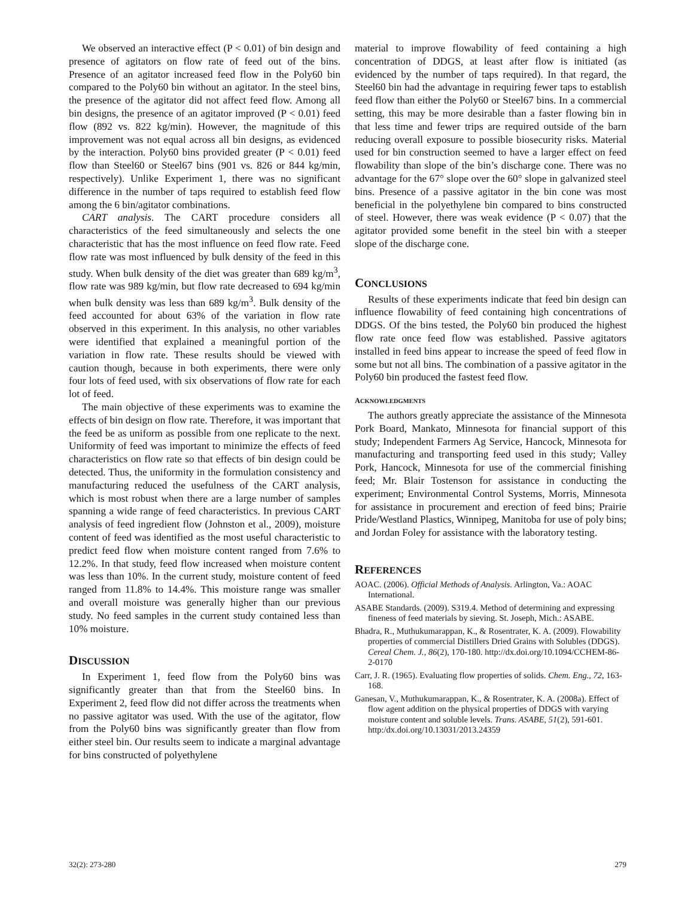We observed an interactive effect (P < 0.01) of bin design and presence of agitators on flow rate of feed out of the bins. Presence of an agitator increased feed flow in the Poly60 bin compared to the Poly60 bin without an agitator. In the steel bins, the presence of the agitator did not affect feed flow. Among all bin designs, the presence of an agitator improved (P < 0.01) feed flow (892 vs. 822 kg/min). However, the magnitude of this improvement was not equal across all bin designs, as evidenced by the interaction. Poly60 bins provided greater (P < 0.01) feed flow than Steel60 or Steel67 bins (901 vs. 826 or 844 kg/min, respectively). Unlike Experiment 1, there was no significant difference in the number of taps required to establish feed flow among the 6 bin/agitator combinations.
CART analysis. The CART procedure considers all characteristics of the feed simultaneously and selects the one characteristic that has the most influence on feed flow rate. Feed flow rate was most influenced by bulk density of the feed in this study. When bulk density of the diet was greater than 689 kg/m<sup>3</sup>, flow rate was 989 kg/min, but flow rate decreased to 694 kg/min when bulk density was less than 689 kg/m<sup>3</sup>. Bulk density of the feed accounted for about 63% of the variation in flow rate observed in this experiment. In this analysis, no other variables were identified that explained a meaningful portion of the variation in flow rate. These results should be viewed with caution though, because in both experiments, there were only four lots of feed used, with six observations of flow rate for each lot of feed.
The main objective of these experiments was to examine the effects of bin design on flow rate. Therefore, it was important that the feed be as uniform as possible from one replicate to the next. Uniformity of feed was important to minimize the effects of feed characteristics on flow rate so that effects of bin design could be detected. Thus, the uniformity in the formulation consistency and manufacturing reduced the usefulness of the CART analysis, which is most robust when there are a large number of samples spanning a wide range of feed characteristics. In previous CART analysis of feed ingredient flow (Johnston et al., 2009), moisture content of feed was identified as the most useful characteristic to predict feed flow when moisture content ranged from 7.6% to 12.2%. In that study, feed flow increased when moisture content was less than 10%. In the current study, moisture content of feed ranged from 11.8% to 14.4%. This moisture range was smaller and overall moisture was generally higher than our previous study. No feed samples in the current study contained less than 10% moisture.
DISCUSSION
In Experiment 1, feed flow from the Poly60 bins was significantly greater than that from the Steel60 bins. In Experiment 2, feed flow did not differ across the treatments when no passive agitator was used. With the use of the agitator, flow from the Poly60 bins was significantly greater than flow from either steel bin. Our results seem to indicate a marginal advantage for bins constructed of polyethylene
material to improve flowability of feed containing a high concentration of DDGS, at least after flow is initiated (as evidenced by the number of taps required). In that regard, the Steel60 bin had the advantage in requiring fewer taps to establish feed flow than either the Poly60 or Steel67 bins. In a commercial setting, this may be more desirable than a faster flowing bin in that less time and fewer trips are required outside of the barn reducing overall exposure to possible biosecurity risks. Material used for bin construction seemed to have a larger effect on feed flowability than slope of the bin’s discharge cone. There was no advantage for the 67° slope over the 60° slope in galvanized steel bins. Presence of a passive agitator in the bin cone was most beneficial in the polyethylene bin compared to bins constructed of steel. However, there was weak evidence (P < 0.07) that the agitator provided some benefit in the steel bin with a steeper slope of the discharge cone.
CONCLUSIONS
Results of these experiments indicate that feed bin design can influence flowability of feed containing high concentrations of DDGS. Of the bins tested, the Poly60 bin produced the highest flow rate once feed flow was established. Passive agitators installed in feed bins appear to increase the speed of feed flow in some but not all bins. The combination of a passive agitator in the Poly60 bin produced the fastest feed flow.
ACKNOWLEDGMENTS
The authors greatly appreciate the assistance of the Minnesota Pork Board, Mankato, Minnesota for financial support of this study; Independent Farmers Ag Service, Hancock, Minnesota for manufacturing and transporting feed used in this study; Valley Pork, Hancock, Minnesota for use of the commercial finishing feed; Mr. Blair Tostenson for assistance in conducting the experiment; Environmental Control Systems, Morris, Minnesota for assistance in procurement and erection of feed bins; Prairie Pride/Westland Plastics, Winnipeg, Manitoba for use of poly bins; and Jordan Foley for assistance with the laboratory testing.
REFERENCES
AOAC. (2006). Official Methods of Analysis. Arlington, Va.: AOAC International.
ASABE Standards. (2009). S319.4. Method of determining and expressing fineness of feed materials by sieving. St. Joseph, Mich.: ASABE.
Bhadra, R., Muthukumarappan, K., & Rosentrater, K. A. (2009). Flowability properties of commercial Distillers Dried Grains with Solubles (DDGS). Cereal Chem. J., 86(2), 170-180. http://dx.doi.org/10.1094/CCHEM-86-2-0170
Carr, J. R. (1965). Evaluating flow properties of solids. Chem. Eng., 72, 163-168.
Ganesan, V., Muthukumarappan, K., & Rosentrater, K. A. (2008a). Effect of flow agent addition on the physical properties of DDGS with varying moisture content and soluble levels. Trans. ASABE, 51(2), 591-601. http:/dx.doi.org/10.13031/2013.24359
32(2): 273-280 279